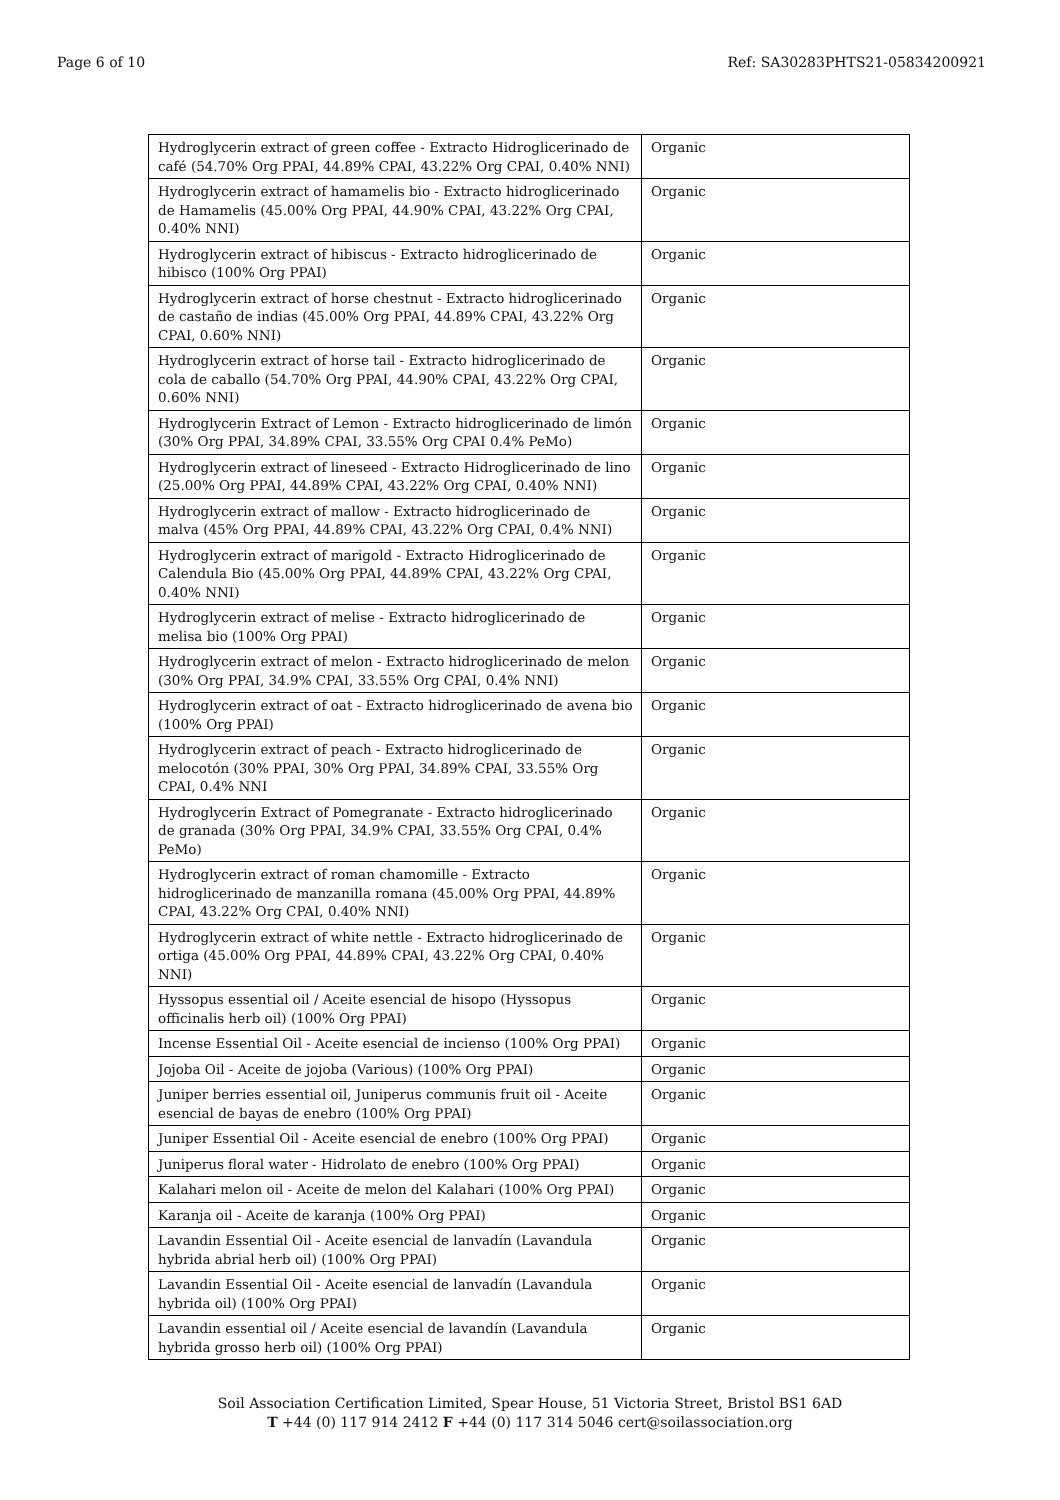Page 6 of 10 Ref: SA30283PHTS21-05834200921
| Hydroglycerin extract of green coffee - Extracto Hidroglicerinado de café (54.70% Org PPAI, 44.89% CPAI, 43.22% Org CPAI, 0.40% NNI) | Organic |
| Hydroglycerin extract of hamamelis bio - Extracto hidroglicerinado de Hamamelis (45.00% Org PPAI, 44.90% CPAI, 43.22% Org CPAI, 0.40% NNI) | Organic |
| Hydroglycerin extract of hibiscus - Extracto hidroglicerinado de hibisco (100% Org PPAI) | Organic |
| Hydroglycerin extract of horse chestnut - Extracto hidroglicerinado de castaño de indias (45.00% Org PPAI, 44.89% CPAI, 43.22% Org CPAI, 0.60% NNI) | Organic |
| Hydroglycerin extract of horse tail - Extracto hidroglicerinado de cola de caballo (54.70% Org PPAI, 44.90% CPAI, 43.22% Org CPAI, 0.60% NNI) | Organic |
| Hydroglycerin Extract of Lemon - Extracto hidroglicerinado de limón (30% Org PPAI, 34.89% CPAI, 33.55% Org CPAI 0.4% PeMo) | Organic |
| Hydroglycerin extract of lineseed - Extracto Hidroglicerinado de lino (25.00% Org PPAI, 44.89% CPAI, 43.22% Org CPAI, 0.40% NNI) | Organic |
| Hydroglycerin extract of mallow - Extracto hidroglicerinado de malva (45% Org PPAI, 44.89% CPAI, 43.22% Org CPAI, 0.4% NNI) | Organic |
| Hydroglycerin extract of marigold - Extracto Hidroglicerinado de Calendula Bio (45.00% Org PPAI, 44.89% CPAI, 43.22% Org CPAI, 0.40% NNI) | Organic |
| Hydroglycerin extract of melise - Extracto hidroglicerinado de melisa bio (100% Org PPAI) | Organic |
| Hydroglycerin extract of melon - Extracto hidroglicerinado de melon (30% Org PPAI, 34.9% CPAI, 33.55% Org CPAI, 0.4% NNI) | Organic |
| Hydroglycerin extract of oat - Extracto hidroglicerinado de avena bio (100% Org PPAI) | Organic |
| Hydroglycerin extract of peach - Extracto hidroglicerinado de melocotón (30% PPAI, 30% Org PPAI, 34.89% CPAI, 33.55% Org CPAI, 0.4% NNI | Organic |
| Hydroglycerin Extract of Pomegranate - Extracto hidroglicerinado de granada (30% Org PPAI, 34.9% CPAI, 33.55% Org CPAI, 0.4% PeMo) | Organic |
| Hydroglycerin extract of roman chamomille - Extracto hidroglicerinado de manzanilla romana (45.00% Org PPAI, 44.89% CPAI, 43.22% Org CPAI, 0.40% NNI) | Organic |
| Hydroglycerin extract of white nettle - Extracto hidroglicerinado de ortiga (45.00% Org PPAI, 44.89% CPAI, 43.22% Org CPAI, 0.40% NNI) | Organic |
| Hyssopus essential oil / Aceite esencial de hisopo (Hyssopus officinalis herb oil) (100% Org PPAI) | Organic |
| Incense Essential Oil - Aceite esencial de incienso (100% Org PPAI) | Organic |
| Jojoba Oil - Aceite de jojoba (Various) (100% Org PPAI) | Organic |
| Juniper berries essential oil, Juniperus communis fruit oil - Aceite esencial de bayas de enebro (100% Org PPAI) | Organic |
| Juniper Essential Oil - Aceite esencial de enebro (100% Org PPAI) | Organic |
| Juniperus floral water - Hidrolato de enebro (100% Org PPAI) | Organic |
| Kalahari melon oil - Aceite de melon del Kalahari (100% Org PPAI) | Organic |
| Karanja oil - Aceite de karanja (100% Org PPAI) | Organic |
| Lavandin Essential Oil - Aceite esencial de lanvadín (Lavandula hybrida abrial herb oil) (100% Org PPAI) | Organic |
| Lavandin Essential Oil - Aceite esencial de lanvadín (Lavandula hybrida oil) (100% Org PPAI) | Organic |
| Lavandin essential oil / Aceite esencial de lavandín (Lavandula hybrida grosso herb oil) (100% Org PPAI) | Organic |
Soil Association Certification Limited, Spear House, 51 Victoria Street, Bristol BS1 6AD
T +44 (0) 117 914 2412 F +44 (0) 117 314 5046 cert@soilassociation.org